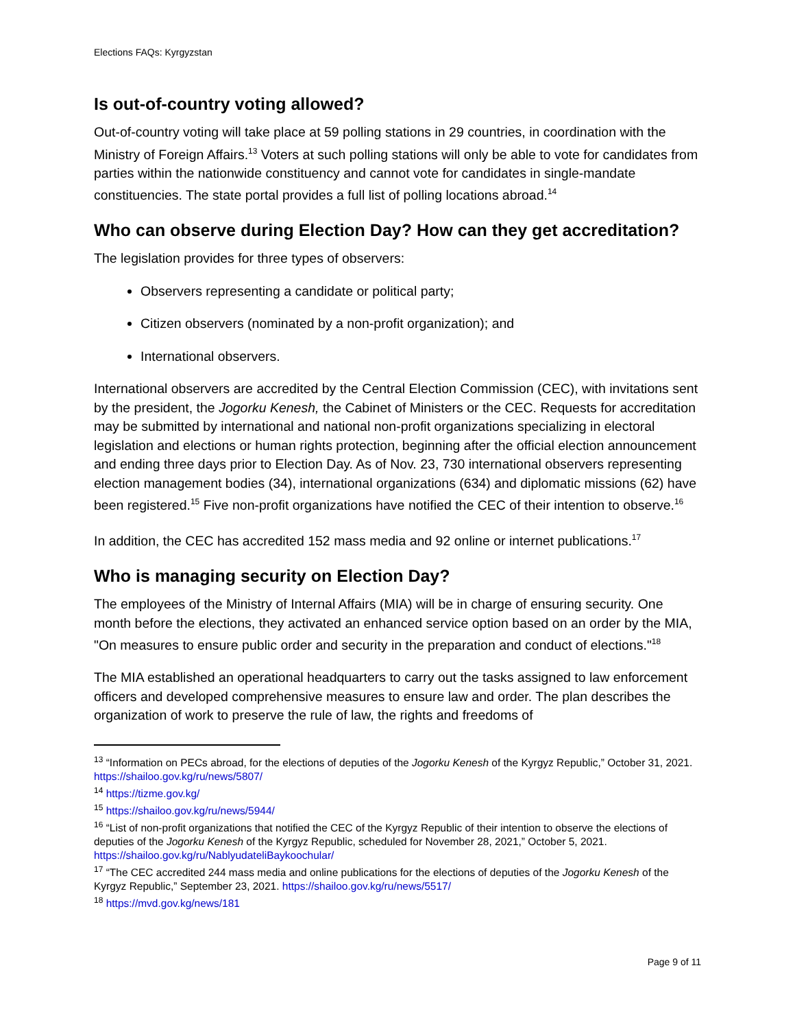Elections FAQs: Kyrgyzstan
Is out-of-country voting allowed?
Out-of-country voting will take place at 59 polling stations in 29 countries, in coordination with the Ministry of Foreign Affairs.<sup>13</sup> Voters at such polling stations will only be able to vote for candidates from parties within the nationwide constituency and cannot vote for candidates in single-mandate constituencies. The state portal provides a full list of polling locations abroad.<sup>14</sup>
Who can observe during Election Day? How can they get accreditation?
The legislation provides for three types of observers:
Observers representing a candidate or political party;
Citizen observers (nominated by a non-profit organization); and
International observers.
International observers are accredited by the Central Election Commission (CEC), with invitations sent by the president, the Jogorku Kenesh, the Cabinet of Ministers or the CEC. Requests for accreditation may be submitted by international and national non-profit organizations specializing in electoral legislation and elections or human rights protection, beginning after the official election announcement and ending three days prior to Election Day. As of Nov. 23, 730 international observers representing election management bodies (34), international organizations (634) and diplomatic missions (62) have been registered.<sup>15</sup> Five non-profit organizations have notified the CEC of their intention to observe.<sup>16</sup>
In addition, the CEC has accredited 152 mass media and 92 online or internet publications.<sup>17</sup>
Who is managing security on Election Day?
The employees of the Ministry of Internal Affairs (MIA) will be in charge of ensuring security. One month before the elections, they activated an enhanced service option based on an order by the MIA, "On measures to ensure public order and security in the preparation and conduct of elections."<sup>18</sup>
The MIA established an operational headquarters to carry out the tasks assigned to law enforcement officers and developed comprehensive measures to ensure law and order. The plan describes the organization of work to preserve the rule of law, the rights and freedoms of
<sup>13</sup> “Information on PECs abroad, for the elections of deputies of the Jogorku Kenesh of the Kyrgyz Republic,” October 31, 2021. https://shailoo.gov.kg/ru/news/5807/
<sup>14</sup> https://tizme.gov.kg/
<sup>15</sup> https://shailoo.gov.kg/ru/news/5944/
<sup>16</sup> “List of non-profit organizations that notified the CEC of the Kyrgyz Republic of their intention to observe the elections of deputies of the Jogorku Kenesh of the Kyrgyz Republic, scheduled for November 28, 2021,” October 5, 2021. https://shailoo.gov.kg/ru/NablyudateliBaykoochular/
<sup>17</sup> “The CEC accredited 244 mass media and online publications for the elections of deputies of the Jogorku Kenesh of the Kyrgyz Republic,” September 23, 2021. https://shailoo.gov.kg/ru/news/5517/
<sup>18</sup> https://mvd.gov.kg/news/181
Page 9 of 11